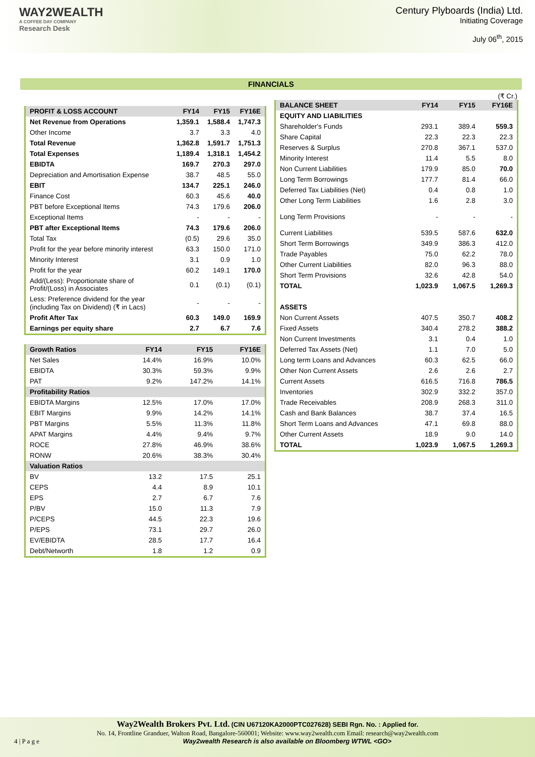WAY2WEALTH
A COFFEE DAY COMPANY
Research Desk
Century Plyboards (India) Ltd.
Initiating Coverage
July 06<sup>th</sup>, 2015
FINANCIALS
| PROFIT & LOSS ACCOUNT | FY14 | FY15 | FY16E |
| --- | --- | --- | --- |
| Net Revenue from Operations | 1,359.1 | 1,588.4 | 1,747.3 |
| Other Income | 3.7 | 3.3 | 4.0 |
| Total Revenue | 1,362.8 | 1,591.7 | 1,751.3 |
| Total Expenses | 1,189.4 | 1,318.1 | 1,454.2 |
| EBIDTA | 169.7 | 270.3 | 297.0 |
| Depreciation and Amortisation Expense | 38.7 | 48.5 | 55.0 |
| EBIT | 134.7 | 225.1 | 246.0 |
| Finance Cost | 60.3 | 45.6 | 40.0 |
| PBT before Exceptional Items | 74.3 | 179.6 | 206.0 |
| Exceptional Items | - | - | - |
| PBT after Exceptional Items | 74.3 | 179.6 | 206.0 |
| Total Tax | (0.5) | 29.6 | 35.0 |
| Profit for the year before minority interest | 63.3 | 150.0 | 171.0 |
| Minority Interest | 3.1 | 0.9 | 1.0 |
| Profit for the year | 60.2 | 149.1 | 170.0 |
| Add/(Less): Proportionate share of Profit/(Loss) in Associates | 0.1 | (0.1) | (0.1) |
| Less: Preference dividend for the year (including Tax on Dividend) (₹ in Lacs) | - | - | - |
| Profit After Tax | 60.3 | 149.0 | 169.9 |
| Earnings per equity share | 2.7 | 6.7 | 7.6 |
| Growth Ratios | FY14 | FY15 | FY16E |
| --- | --- | --- | --- |
| Net Sales | 14.4% | 16.9% | 10.0% |
| EBIDTA | 30.3% | 59.3% | 9.9% |
| PAT | 9.2% | 147.2% | 14.1% |
| Profitability Ratios | | | |
| EBIDTA Margins | 12.5% | 17.0% | 17.0% |
| EBIT Margins | 9.9% | 14.2% | 14.1% |
| PBT Margins | 5.5% | 11.3% | 11.8% |
| APAT Margins | 4.4% | 9.4% | 9.7% |
| ROCE | 27.8% | 46.9% | 38.6% |
| RONW | 20.6% | 38.3% | 30.4% |
| Valuation Ratios | | | |
| BV | 13.2 | 17.5 | 25.1 |
| CEPS | 4.4 | 8.9 | 10.1 |
| EPS | 2.7 | 6.7 | 7.6 |
| P/BV | 15.0 | 11.3 | 7.9 |
| P/CEPS | 44.5 | 22.3 | 19.6 |
| P/EPS | 73.1 | 29.7 | 26.0 |
| EV/EBIDTA | 28.5 | 17.7 | 16.4 |
| Debt/Networth | 1.8 | 1.2 | 0.9 |
(₹ Cr.)
| BALANCE SHEET | FY14 | FY15 | FY16E |
| --- | --- | --- | --- |
| EQUITY AND LIABILITIES | | | |
| Shareholder's Funds | 293.1 | 389.4 | 559.3 |
| Share Capital | 22.3 | 22.3 | 22.3 |
| Reserves & Surplus | 270.8 | 367.1 | 537.0 |
| Minority Interest | 11.4 | 5.5 | 8.0 |
| Non Current Liabilities | 179.9 | 85.0 | 70.0 |
| Long Term Borrowings | 177.7 | 81.4 | 66.0 |
| Deferred Tax Liabilities (Net) | 0.4 | 0.8 | 1.0 |
| Other Long Term Liabilities | 1.6 | 2.8 | 3.0 |
| Long Term Provisions | - | - | - |
| Current Liabilities | 539.5 | 587.6 | 632.0 |
| Short Term Borrowings | 349.9 | 386.3 | 412.0 |
| Trade Payables | 75.0 | 62.2 | 78.0 |
| Other Current Liabilities | 82.0 | 96.3 | 88.0 |
| Short Term Provisions | 32.6 | 42.8 | 54.0 |
| TOTAL | 1,023.9 | 1,067.5 | 1,269.3 |
| ASSETS | | | |
| Non Current Assets | 407.5 | 350.7 | 408.2 |
| Fixed Assets | 340.4 | 278.2 | 388.2 |
| Non Current Investments | 3.1 | 0.4 | 1.0 |
| Deferred Tax Assets (Net) | 1.1 | 7.0 | 5.0 |
| Long term Loans and Advances | 60.3 | 62.5 | 66.0 |
| Other Non Current Assets | 2.6 | 2.6 | 2.7 |
| Current Assets | 616.5 | 716.8 | 786.5 |
| Inventories | 302.9 | 332.2 | 357.0 |
| Trade Receivables | 208.9 | 268.3 | 311.0 |
| Cash and Bank Balances | 38.7 | 37.4 | 16.5 |
| Short Term Loans and Advances | 47.1 | 69.8 | 88.0 |
| Other Current Assets | 18.9 | 9.0 | 14.0 |
| TOTAL | 1,023.9 | 1,067.5 | 1,269.3 |
Way2Wealth Brokers Pvt. Ltd. (CIN U67120KA2000PTC027628) SEBI Rgn. No. : Applied for.
No. 14, Frontline Granduer, Walton Road, Bangalore-560001; Website: www.way2wealth.com Email: research@way2wealth.com
4 | P a g e Way2wealth Research is also available on Bloomberg WTWL <GO>